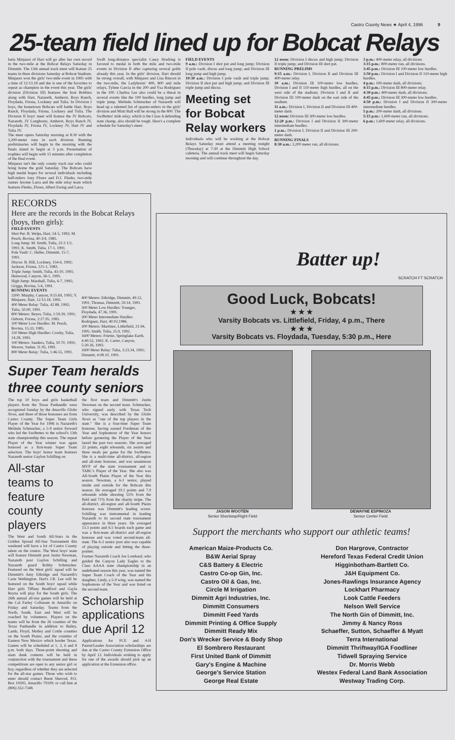Castro County News ★ April 4, 1996 9
25-team field lined up for Bobcat Relays
Isela Minjarez of Hart will go after her own record in the two-mile at the Bobcat Relays Saturday in Dimmitt. The 13th annual track meet will feature 25 teams in three divisions Saturday at Bobcat Stadium. Minjarez won the girls' two-mile event in 1995 with a time of 12:13.18 and she is one of the favorites to repeat as champion in the event this year. The girls' division (Division III) features the host Bobbies along with Hart, Nazareth, Amherst, Boys Ranch, Floydada, Friona, Lockney and Tulia. In Division I boys, the hometown Bobcats will battle Hart, Boys Ranch, Floydada, Friona, Lockney and Tulia. The Division II boys' meet will feature the JV Bobcats, Nazareth, JV Longhorns, Amherst, Boys Ranch JV, Floydada JV, Friona JV, Lockney JV, Hart JV and Tulia JV.
The meet opens Saturday morning at 8:30 with the 3,200-meter runs in each division. Running preliminaries will begin in the morning with the finals slated to begin at 3 p.m. Presentation of trophies will begin with 15 minutes after completion of the final event.
Minjarez isn't the only county track star who could bring home the gold Saturday. The Bobcats have high medal hopes for several individuals including half-milers Joey Flores and D.J. Fleeks, two-mile runner Jerome Larra and the mile relay team which features Fleeks, Flores, Albert Ewing and Larra.
Swift long-distance specialist Casey Hoelting is favored to medal in both the mile and two-mile events in Division II after capturing several golds already this year. In the girls' division, Hart should be strong overall, with Minjarez and Lisa Rincon in the two-mile, the Ladyhorns' 400, 800 and mile relays, Tylene Garcia in the 200 and Ysa Rodriguez in the 100. Charbra Lee also could be a threat in several events like the 100 hurdles, long jump and triple jump. Melinda Schmucker of Nazareth will head up a talented list of quarter-milers in the girls' division and Misti Ball will be strong in the 800. The Swiftettes' mile relay, which is the Class A defending state champ, also should be tough. Here's a complete schedule for Saturday's meet:
FIELD EVENTS
9 a.m.: Division I shot put and long jump; Division II pole vault, discus and long jump; and Division III long jump and high jump.
10:30 a.m.: Division I pole vault and triple jump; Division II shot put and high jump; and Division III triple jump and discus.
Meeting set for Bobcat Relay workers
Individuals who will be working at the Bobcat Relays Saturday must attend a meeting tonight (Thursday) at 7:30 at the Dimmitt High School cafeteria. The annual track meet will begin Saturday morning and will continue throughout the day.
12 noon: Division I discus and high jump; Division II triple jump; and Division III shot put.
RUNNING PRELIMS
9:15 a.m.: Division I, Division II and Division III 400-meter relay.
10 a.m.: Division III 100-meter low hurdles, Division I and II 110-meter high hurdles, all on the west side of the stadium; Division I and II and Division III 100-meter dash on the east side of the stadium.
11 a.m.: Division I, Division II and Division III 400-meter dash.
12 noon: Division III 300-meter low hurdles.
12:20 p.m.: Division I and Division II 300-meter intermediate hurdles.
1 p.m.: Division I, Division II and Division III 200-meter dash.
RUNNING FINALS
8:30 a.m.: 3,200 meter run, all divisions.
3 p.m.: 400-meter relay, all divisions
3:15 p.m.: 800-meter run, all divisions.
3:45 p.m.: Division III 100-meter low hurdles.
3:50 p.m.: Division I and Division II 110-meter high hurdles.
4 p.m.: 100-meter dash, all divisions.
4:15 p.m.: Division III 800-meter relay.
4:30 p.m.: 400-meter dash, all divisions.
4:45 p.m.: Division III 300-meter low hurdles.
4:50 p.m.: Division I and Division II 300-meter intermediate hurdles.
5 p.m.: 200-meter dash, all divisions.
5:15 p.m.: 1,600-meter run, all divisions.
6 p.m.: 1,600-meter relay, all divisions.
RECORDS
Here are the records in the Bobcat Relays (boys, then girls):
FIELD EVENTS
Shot Put: B. Welps, Hart, 54-5, 1992; M. Pesch, Bovina, 40-3/4, 1985.
Long Jump: M. Smith, Tulia, 22-3 1/2, 1991; K. Smith, Tulia, 17-1, 1991.
Pole Vault: C. Heller, Dimmitt, 15-7, 1991.
Discus: B. Hill, Lockney, 154-6, 1992; Jackson, Friona, 121-1, 1983.
Triple Jump: Smith, Tulia, 43-10, 1991; Henwood, Canyon, 36-1, 1995.
High Jump: Marshall, Tulia, 6-7, 1995; Griggs, Bovina, 5-6, 1991.
RUNNING EVENTS
3200: Murphy, Canyon, 9:55.69, 1995; Y. Minjarez, Hart, 12:13.18, 1995.
400 Meter Relay: Tulia, 42.88, 1992; Tulia, 50.00, 1991.
800 Meters: Reyes, Tulia, 1:59.39, 1991; Osborn, Friona, 2:27.95, 1985.
100 Meter Low Hurdles: M. Pesch, Bovina, 15.33, 1985.
110 Meter High Hurdles: Crosby, Tulia, 14.28, 1993.
100 Meters: Sanders, Tulia, 10.70, 1993; Weaver, Sudan, 11.95, 1991.
800 Meter Relay: Tulia, 1:46.55, 1991.
400 Meters: Ethridge, Dimmitt, 49.12, 1991; Thomas, Dimmitt, 59.14, 1991.
300 Meter Low Hurdles: Younger, Floydada, 47.36, 1991.
300 Meter Intermediate Hurdles: Rodriguez, Hart, 40.02,1986.
200 Meters: Martinez, Littlefield, 21.94, 1995; Smith, Tulia, 25.9, 1992.
1600 Meters: Frietze, Springlake-Earth, 4:40.52, 1992; K. Carter, Canyon, 5:30.26, 1993.
1600 Meter Relay: Tulia, 3:23.34, 1991; Dimmitt, 4:08.10, 1991.
Super Team heralds three county seniors
The top 10 boys and girls basketball players from the Texas Panhandle were recognized Sunday by the Amarillo Globe News, and three of those honorees are from Castro County. The Super Team Girls Player of the Year for 1996 is Nazareth's Melinda Schmucker, a 5-9 senior forward who led the Swiftettes to the school's 13th state championship this season. The repeat Player of the Year winner was again honored as a first-team Super Team selection. The boys' honor team features Nazareth senior Gaylon Schilling on
All-star teams to feature county players
The West and South All-Stars in the Golden Spread All-Star Tournament this weekend will have a lot of Castro County talent on the rosters. The West boys' team will feature Dimmitt post Justin Newman, Nazareth post Gaylon Schilling and Nazareth guard Robby Schmucker. Featured on the West girls' squad will be Dimmitt's Amy Ethridge and Nazareth's Carie Wethington. Hart's J.R. Lee will be featured on the South boys' squad while Hart girls Tiffany Bradford and Gayla Reyna will play for the South girls. The 26th annual all-star games will be held at the Cal Farley Coliseum in Amarillo on Friday and Saturday. Teams from the North, South, East and West will be coached by volunteers. Players on the teams will be from the 26 counties of the Texas Panhandle in addition to Bailey, Lamb, Floyd, Motley and Cottle counties on the South Plains; and the counties of Eastern New Mexico which border Texas. Games will be scheduled at 1, 3, 6 and 8 p.m. both days. Three-point shooting and slam dunk contests will be held in conjunction with the tournament and these competitions are open to any senior girl or boy, regardless of whether they are selected for the all-star games. Those who wish to enter should contact Brent Sherrod, P.O. Box 19395, Amarillo 79109; or call him at (806) 352-7348.
the first team and Dimmitt's Justin Newman on the second team. Schmucker, who signed early with Texas Tech University, was described by the Globe News as "one of the top players in the state." She is a four-time Super Team honoree, having earned Freshman of the Year and Sophomore of the Year honors before garnering the Player of the Year laurel the past two seasons. She averaged 22 points, eight rebounds, six assists and three steals per game for the Swiftettes. She is a multi-time all-district, all-region and all-state honoree, and was unanimous MVP of the state tournament and is TABC's Player of the Year. She also was All-South Plains Player of the Year this season. Newman, a 6-1 senior, played inside and outside for the Bobcats this season. He averaged 19.1 points and 7.9 rebounds while shooting 55% from the field and 71% from the charity stripe. The all-district, all-region and all-South Plains honoree was Dimmitt's leading scorer. Schilling was instrumental in leading Nazareth to its second state tournament appearance in three years. He averaged 13.3 points and 6.5 boards each game and was a first-team all-district and all-region honoree and was voted second-team all-state. The 6-2 senior post also was capable of playing outside and hitting the three-pointer.
Former Nazareth Coach Joe Lombard, who guided the Canyon Lady Eagles to the Class AAAA state championship in an undefeated season this year, was named the Super Team Coach of the Year and his daughter, Lindy, a 5-9 wing, was named the Sophomore of the Year and was listed on the second team.
Scholarship applications due April 12
Applications for FCE and 4-H Parent/Leader Association scholarships are due at the Castro County Extension Office by April 12. Individuals wishing to apply for one of the awards should pick up an application at the Extension office.
Batter up!
SCRATCH FT SCRATCH
Good Luck, Bobcats!
★ ★ ★
Varsity Bobcats vs. Littlefield, Friday, 4 p.m., There
★ ★ ★
Varsity Bobcats vs. Floydada, Tuesday, 5:30 p.m., Here
JASON WOOTEN
Senior Shortstop/Right Field
DEWAYNE ESPINOZA
Senior Center Field
Support the merchants who support our athletic teams!
American Maize-Products Co.
B&W Aerial Spray
C&S Battery & Electric
Castro Co-op Gin, Inc.
Castro Oil & Gas, Inc.
Circle M Irrigation
Dimmitt Agri Industries, Inc.
Dimmitt Consumers
Dimmitt Feed Yards
Dimmitt Printing & Office Supply
Dimmitt Ready Mix
Don's Wrecker Service & Body Shop
El Sombrero Restaurant
First United Bank of Dimmitt
Gary's Engine & Machine
George's Service Station
George Real Estate
Don Hargrove, Contractor
Hereford Texas Federal Credit Union
Higginbotham-Bartlett Co.
J&H Equipment Co.
Jones-Rawlings Insurance Agency
Lockhart Pharmacy
Look Cattle Feeders
Nelson Well Service
The North Gin of Dimmitt, Inc.
Jimmy & Nancy Ross
Schaeffer, Sutton, Schaeffer & Myatt
Terra International
Dimmitt Thriftway/IGA Foodliner
Tidwell Spraying Service
Dr. Morris Webb
Westex Federal Land Bank Association
Westway Trading Corp.